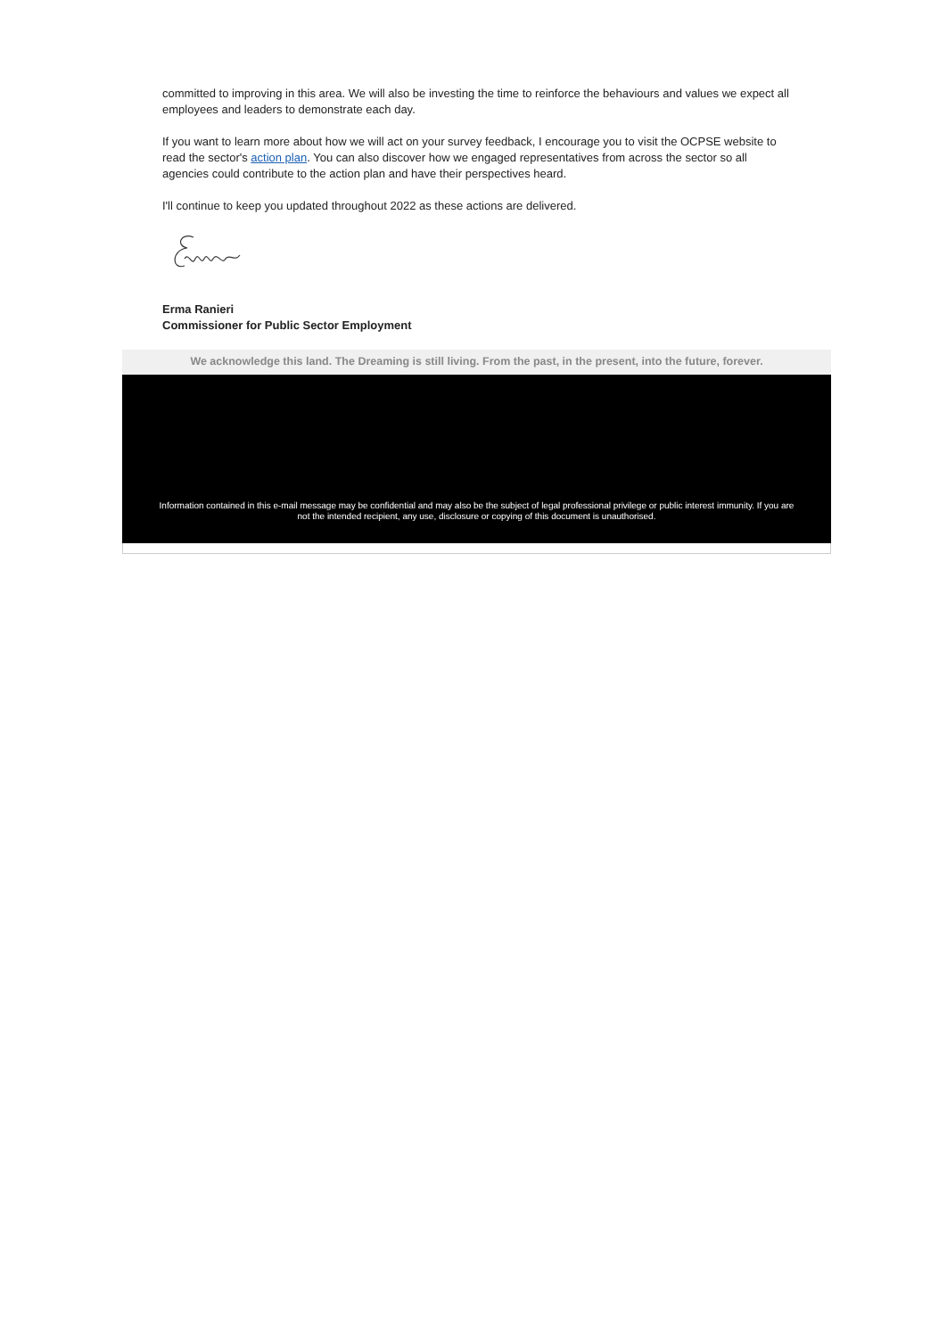committed to improving in this area. We will also be investing the time to reinforce the behaviours and values we expect all employees and leaders to demonstrate each day.
If you want to learn more about how we will act on your survey feedback, I encourage you to visit the OCPSE website to read the sector's action plan. You can also discover how we engaged representatives from across the sector so all agencies could contribute to the action plan and have their perspectives heard.
I'll continue to keep you updated throughout 2022 as these actions are delivered.
Erma Ranieri
Commissioner for Public Sector Employment
We acknowledge this land. The Dreaming is still living. From the past, in the present, into the future, forever.
Information contained in this e-mail message may be confidential and may also be the subject of legal professional privilege or public interest immunity. If you are not the intended recipient, any use, disclosure or copying of this document is unauthorised.